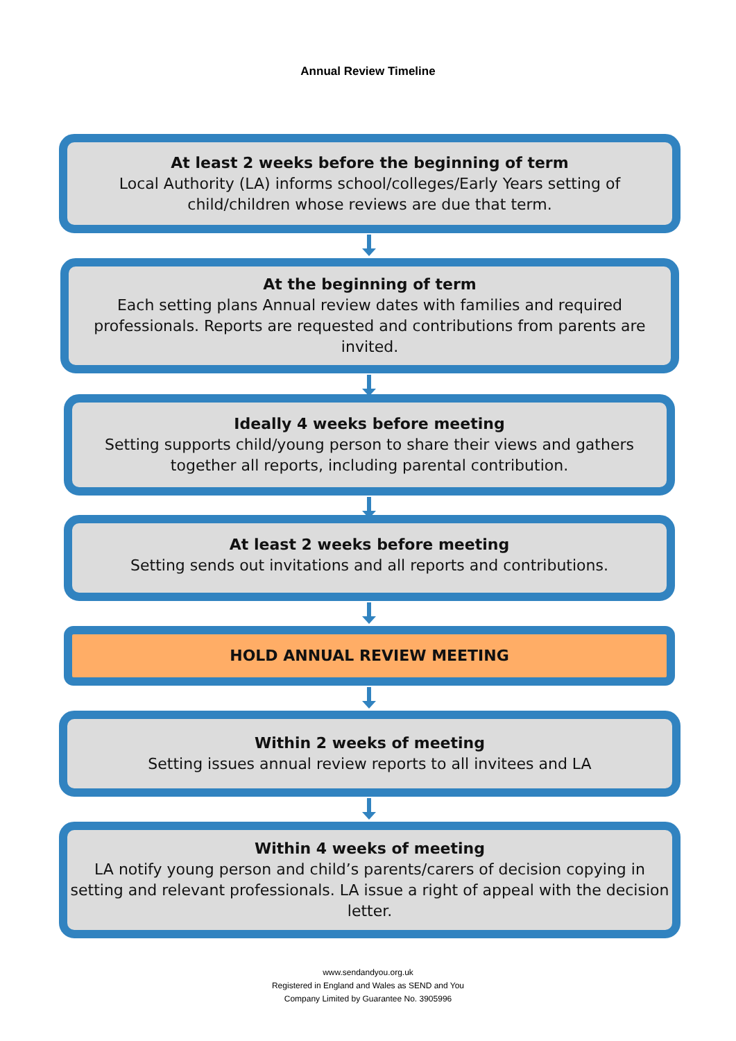Annual Review Timeline
At least 2 weeks before the beginning of term
Local Authority (LA) informs school/colleges/Early Years setting of child/children whose reviews are due that term.
At the beginning of term
Each setting plans Annual review dates with families and required professionals. Reports are requested and contributions from parents are invited.
Ideally 4 weeks before meeting
Setting supports child/young person to share their views and gathers together all reports, including parental contribution.
At least 2 weeks before meeting
Setting sends out invitations and all reports and contributions.
HOLD ANNUAL REVIEW MEETING
Within 2 weeks of meeting
Setting issues annual review reports to all invitees and LA
Within 4 weeks of meeting
LA notify young person and child’s parents/carers of decision copying in setting and relevant professionals. LA issue a right of appeal with the decision letter.
www.sendandyou.org.uk
Registered in England and Wales as SEND and You
Company Limited by Guarantee No. 3905996